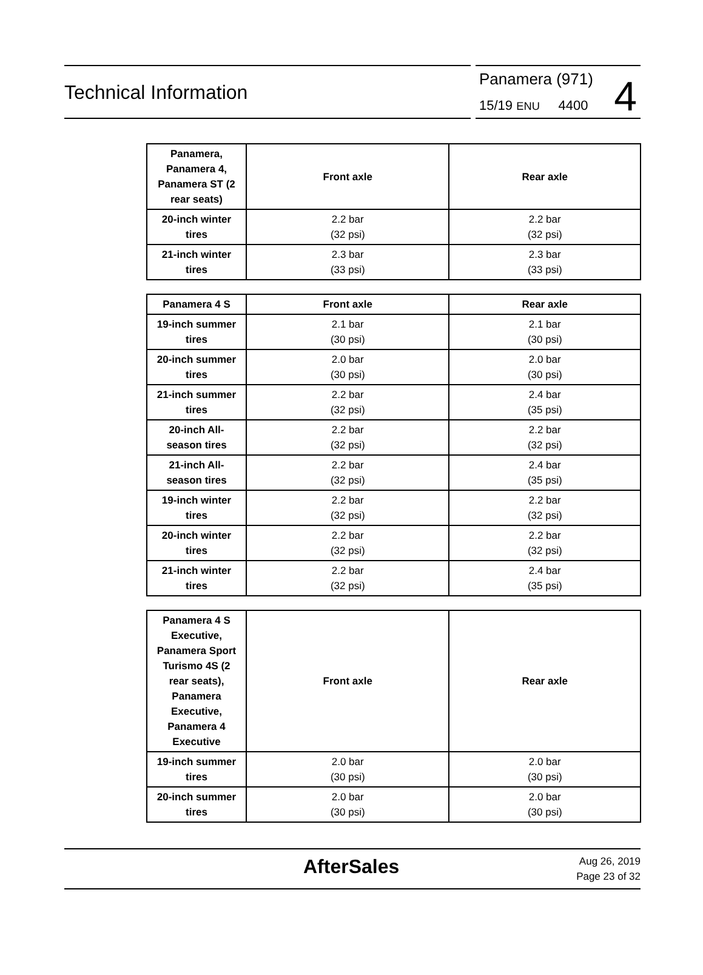Technical Information
Panamera (971)
15/19 ENU 4400 4
| Panamera, Panamera 4, Panamera ST (2 rear seats) | Front axle | Rear axle |
| 20-inch winter tires | 2.2 bar (32 psi) | 2.2 bar (32 psi) |
| 21-inch winter tires | 2.3 bar (33 psi) | 2.3 bar (33 psi) |
| Panamera 4 S | Front axle | Rear axle |
| 19-inch summer tires | 2.1 bar (30 psi) | 2.1 bar (30 psi) |
| 20-inch summer tires | 2.0 bar (30 psi) | 2.0 bar (30 psi) |
| 21-inch summer tires | 2.2 bar (32 psi) | 2.4 bar (35 psi) |
| 20-inch All-season tires | 2.2 bar (32 psi) | 2.2 bar (32 psi) |
| 21-inch All-season tires | 2.2 bar (32 psi) | 2.4 bar (35 psi) |
| 19-inch winter tires | 2.2 bar (32 psi) | 2.2 bar (32 psi) |
| 20-inch winter tires | 2.2 bar (32 psi) | 2.2 bar (32 psi) |
| 21-inch winter tires | 2.2 bar (32 psi) | 2.4 bar (35 psi) |
| Panamera 4 S Executive, Panamera Sport Turismo 4S (2 rear seats), Panamera Executive, Panamera 4 Executive | Front axle | Rear axle |
| 19-inch summer tires | 2.0 bar (30 psi) | 2.0 bar (30 psi) |
| 20-inch summer tires | 2.0 bar (30 psi) | 2.0 bar (30 psi) |
AfterSales
Aug 26, 2019
Page 23 of 32